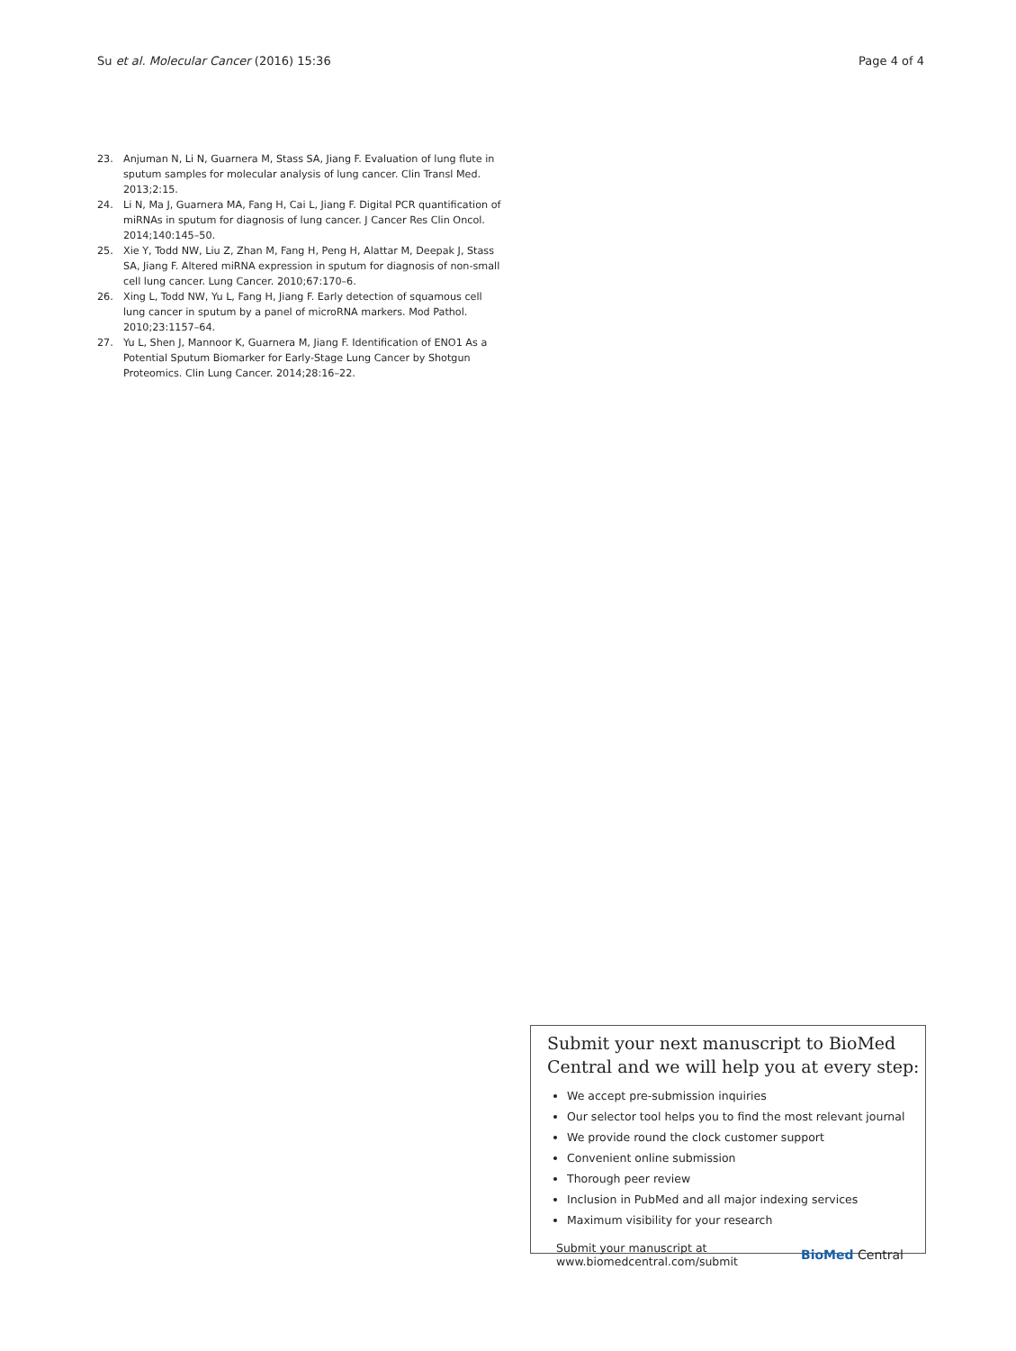Su et al. Molecular Cancer (2016) 15:36 Page 4 of 4
23. Anjuman N, Li N, Guarnera M, Stass SA, Jiang F. Evaluation of lung flute in sputum samples for molecular analysis of lung cancer. Clin Transl Med. 2013;2:15.
24. Li N, Ma J, Guarnera MA, Fang H, Cai L, Jiang F. Digital PCR quantification of miRNAs in sputum for diagnosis of lung cancer. J Cancer Res Clin Oncol. 2014;140:145–50.
25. Xie Y, Todd NW, Liu Z, Zhan M, Fang H, Peng H, Alattar M, Deepak J, Stass SA, Jiang F. Altered miRNA expression in sputum for diagnosis of non-small cell lung cancer. Lung Cancer. 2010;67:170–6.
26. Xing L, Todd NW, Yu L, Fang H, Jiang F. Early detection of squamous cell lung cancer in sputum by a panel of microRNA markers. Mod Pathol. 2010;23:1157–64.
27. Yu L, Shen J, Mannoor K, Guarnera M, Jiang F. Identification of ENO1 As a Potential Sputum Biomarker for Early-Stage Lung Cancer by Shotgun Proteomics. Clin Lung Cancer. 2014;28:16–22.
Submit your next manuscript to BioMed Central and we will help you at every step:
We accept pre-submission inquiries
Our selector tool helps you to find the most relevant journal
We provide round the clock customer support
Convenient online submission
Thorough peer review
Inclusion in PubMed and all major indexing services
Maximum visibility for your research
Submit your manuscript at
www.biomedcentral.com/submit BioMed Central